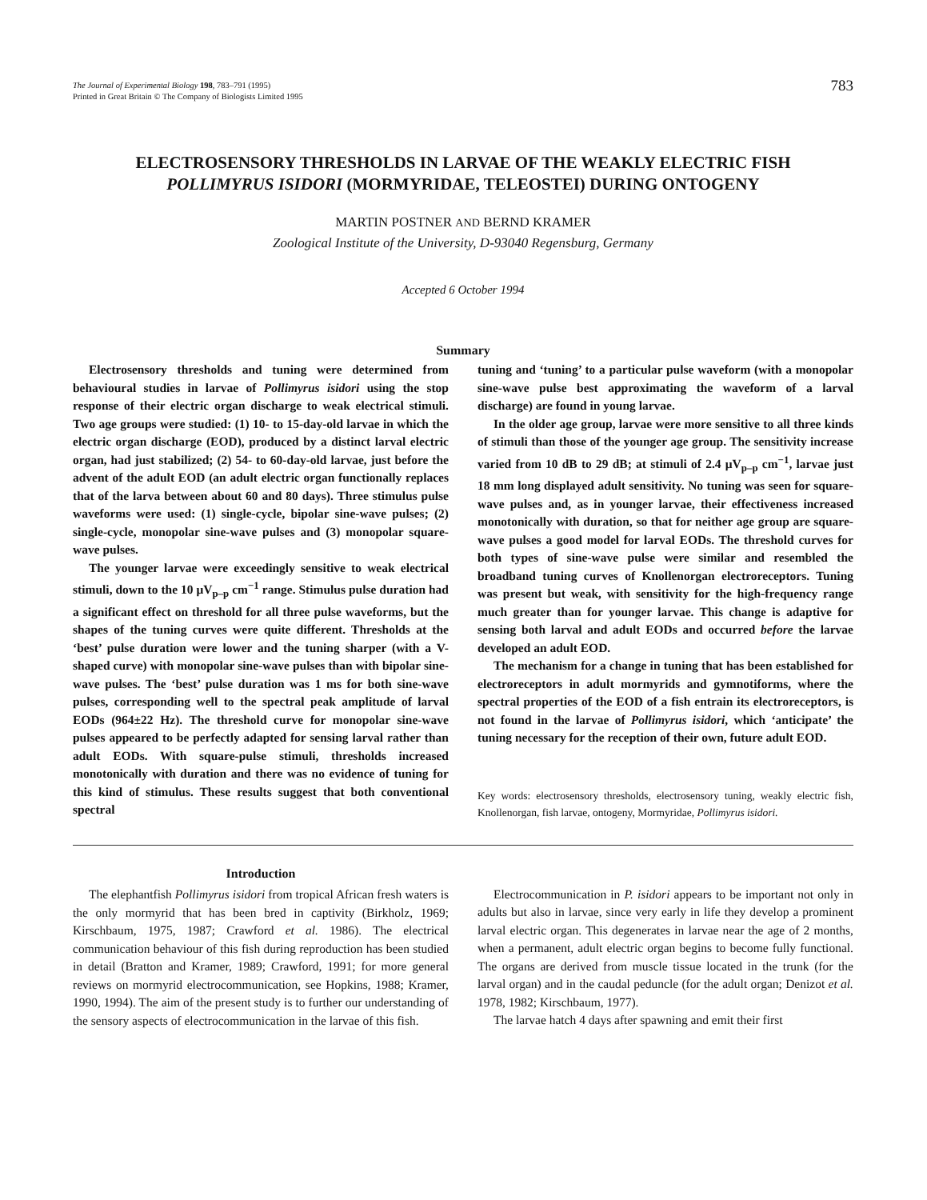The Journal of Experimental Biology 198, 783–791 (1995)
Printed in Great Britain © The Company of Biologists Limited 1995
783
ELECTROSENSORY THRESHOLDS IN LARVAE OF THE WEAKLY ELECTRIC FISH
POLLIMYRUS ISIDORI (MORMYRIDAE, TELEOSTEI) DURING ONTOGENY
MARTIN POSTNER AND BERND KRAMER
Zoological Institute of the University, D-93040 Regensburg, Germany
Accepted 6 October 1994
Summary
Electrosensory thresholds and tuning were determined from behavioural studies in larvae of Pollimyrus isidori using the stop response of their electric organ discharge to weak electrical stimuli. Two age groups were studied: (1) 10- to 15-day-old larvae in which the electric organ discharge (EOD), produced by a distinct larval electric organ, had just stabilized; (2) 54- to 60-day-old larvae, just before the advent of the adult EOD (an adult electric organ functionally replaces that of the larva between about 60 and 80 days). Three stimulus pulse waveforms were used: (1) single-cycle, bipolar sine-wave pulses; (2) single-cycle, monopolar sine-wave pulses and (3) monopolar square-wave pulses.
The younger larvae were exceedingly sensitive to weak electrical stimuli, down to the 10 μV<sub>p–p</sub> cm<sup>−1</sup> range. Stimulus pulse duration had a significant effect on threshold for all three pulse waveforms, but the shapes of the tuning curves were quite different. Thresholds at the ‘best’ pulse duration were lower and the tuning sharper (with a V-shaped curve) with monopolar sine-wave pulses than with bipolar sine-wave pulses. The ‘best’ pulse duration was 1 ms for both sine-wave pulses, corresponding well to the spectral peak amplitude of larval EODs (964±22 Hz). The threshold curve for monopolar sine-wave pulses appeared to be perfectly adapted for sensing larval rather than adult EODs. With square-pulse stimuli, thresholds increased monotonically with duration and there was no evidence of tuning for this kind of stimulus. These results suggest that both conventional spectral
tuning and ‘tuning’ to a particular pulse waveform (with a monopolar sine-wave pulse best approximating the waveform of a larval discharge) are found in young larvae.
In the older age group, larvae were more sensitive to all three kinds of stimuli than those of the younger age group. The sensitivity increase varied from 10 dB to 29 dB; at stimuli of 2.4 μV<sub>p–p</sub> cm<sup>−1</sup>, larvae just 18 mm long displayed adult sensitivity. No tuning was seen for square-wave pulses and, as in younger larvae, their effectiveness increased monotonically with duration, so that for neither age group are square-wave pulses a good model for larval EODs. The threshold curves for both types of sine-wave pulse were similar and resembled the broadband tuning curves of Knollenorgan electroreceptors. Tuning was present but weak, with sensitivity for the high-frequency range much greater than for younger larvae. This change is adaptive for sensing both larval and adult EODs and occurred before the larvae developed an adult EOD.
The mechanism for a change in tuning that has been established for electroreceptors in adult mormyrids and gymnotiforms, where the spectral properties of the EOD of a fish entrain its electroreceptors, is not found in the larvae of Pollimyrus isidori, which ‘anticipate’ the tuning necessary for the reception of their own, future adult EOD.
Key words: electrosensory thresholds, electrosensory tuning, weakly electric fish, Knollenorgan, fish larvae, ontogeny, Mormyridae, Pollimyrus isidori.
Introduction
The elephantfish Pollimyrus isidori from tropical African fresh waters is the only mormyrid that has been bred in captivity (Birkholz, 1969; Kirschbaum, 1975, 1987; Crawford et al. 1986). The electrical communication behaviour of this fish during reproduction has been studied in detail (Bratton and Kramer, 1989; Crawford, 1991; for more general reviews on mormyrid electrocommunication, see Hopkins, 1988; Kramer, 1990, 1994). The aim of the present study is to further our understanding of the sensory aspects of electrocommunication in the larvae of this fish.
Electrocommunication in P. isidori appears to be important not only in adults but also in larvae, since very early in life they develop a prominent larval electric organ. This degenerates in larvae near the age of 2 months, when a permanent, adult electric organ begins to become fully functional. The organs are derived from muscle tissue located in the trunk (for the larval organ) and in the caudal peduncle (for the adult organ; Denizot et al. 1978, 1982; Kirschbaum, 1977).
The larvae hatch 4 days after spawning and emit their first